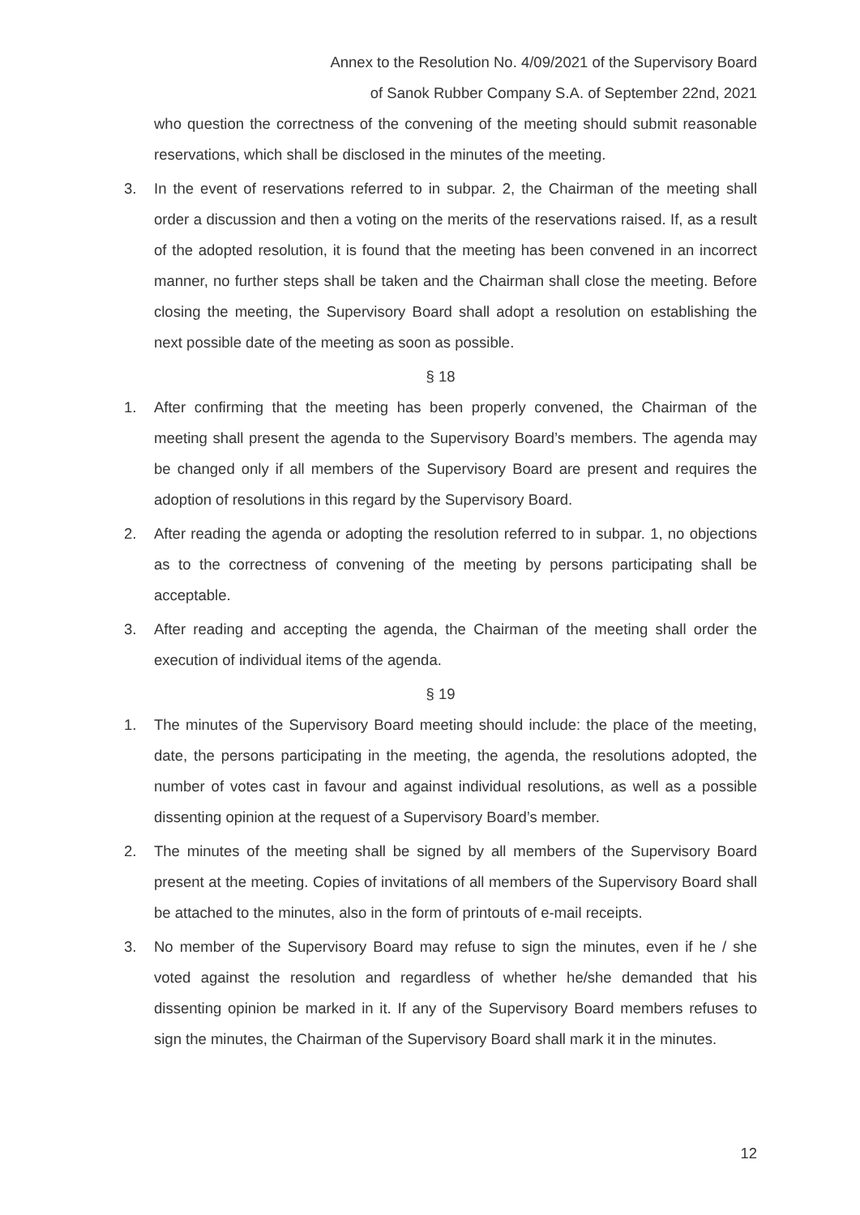Annex to the Resolution No. 4/09/2021 of the Supervisory Board
of Sanok Rubber Company S.A. of September 22nd, 2021
who question the correctness of the convening of the meeting should submit reasonable reservations, which shall be disclosed in the minutes of the meeting.
3. In the event of reservations referred to in subpar. 2, the Chairman of the meeting shall order a discussion and then a voting on the merits of the reservations raised. If, as a result of the adopted resolution, it is found that the meeting has been convened in an incorrect manner, no further steps shall be taken and the Chairman shall close the meeting. Before closing the meeting, the Supervisory Board shall adopt a resolution on establishing the next possible date of the meeting as soon as possible.
§ 18
1. After confirming that the meeting has been properly convened, the Chairman of the meeting shall present the agenda to the Supervisory Board’s members. The agenda may be changed only if all members of the Supervisory Board are present and requires the adoption of resolutions in this regard by the Supervisory Board.
2. After reading the agenda or adopting the resolution referred to in subpar. 1, no objections as to the correctness of convening of the meeting by persons participating shall be acceptable.
3. After reading and accepting the agenda, the Chairman of the meeting shall order the execution of individual items of the agenda.
§ 19
1. The minutes of the Supervisory Board meeting should include: the place of the meeting, date, the persons participating in the meeting, the agenda, the resolutions adopted, the number of votes cast in favour and against individual resolutions, as well as a possible dissenting opinion at the request of a Supervisory Board’s member.
2. The minutes of the meeting shall be signed by all members of the Supervisory Board present at the meeting. Copies of invitations of all members of the Supervisory Board shall be attached to the minutes, also in the form of printouts of e-mail receipts.
3. No member of the Supervisory Board may refuse to sign the minutes, even if he / she voted against the resolution and regardless of whether he/she demanded that his dissenting opinion be marked in it. If any of the Supervisory Board members refuses to sign the minutes, the Chairman of the Supervisory Board shall mark it in the minutes.
12